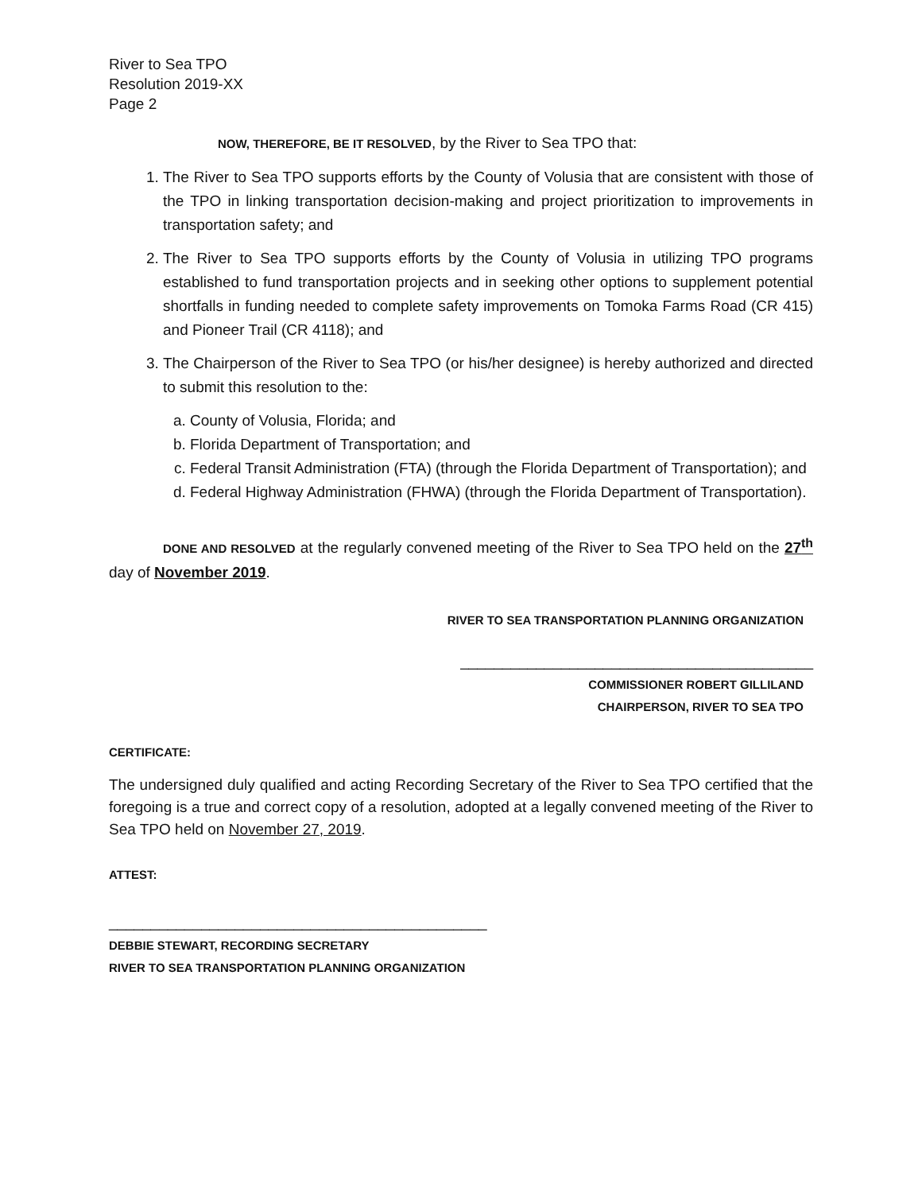River to Sea TPO
Resolution 2019-XX
Page 2
NOW, THEREFORE, BE IT RESOLVED, by the River to Sea TPO that:
1. The River to Sea TPO supports efforts by the County of Volusia that are consistent with those of the TPO in linking transportation decision-making and project prioritization to improvements in transportation safety; and
2. The River to Sea TPO supports efforts by the County of Volusia in utilizing TPO programs established to fund transportation projects and in seeking other options to supplement potential shortfalls in funding needed to complete safety improvements on Tomoka Farms Road (CR 415) and Pioneer Trail (CR 4118); and
3. The Chairperson of the River to Sea TPO (or his/her designee) is hereby authorized and directed to submit this resolution to the:
a. County of Volusia, Florida; and
b. Florida Department of Transportation; and
c. Federal Transit Administration (FTA) (through the Florida Department of Transportation); and
d. Federal Highway Administration (FHWA) (through the Florida Department of Transportation).
DONE AND RESOLVED at the regularly convened meeting of the River to Sea TPO held on the 27<sup>th</sup> day of November 2019.
RIVER TO SEA TRANSPORTATION PLANNING ORGANIZATION
__________________________________________
COMMISSIONER ROBERT GILLILAND
CHAIRPERSON, RIVER TO SEA TPO
CERTIFICATE:
The undersigned duly qualified and acting Recording Secretary of the River to Sea TPO certified that the foregoing is a true and correct copy of a resolution, adopted at a legally convened meeting of the River to Sea TPO held on November 27, 2019.
ATTEST:
_____________________________________________
DEBBIE STEWART, RECORDING SECRETARY
RIVER TO SEA TRANSPORTATION PLANNING ORGANIZATION